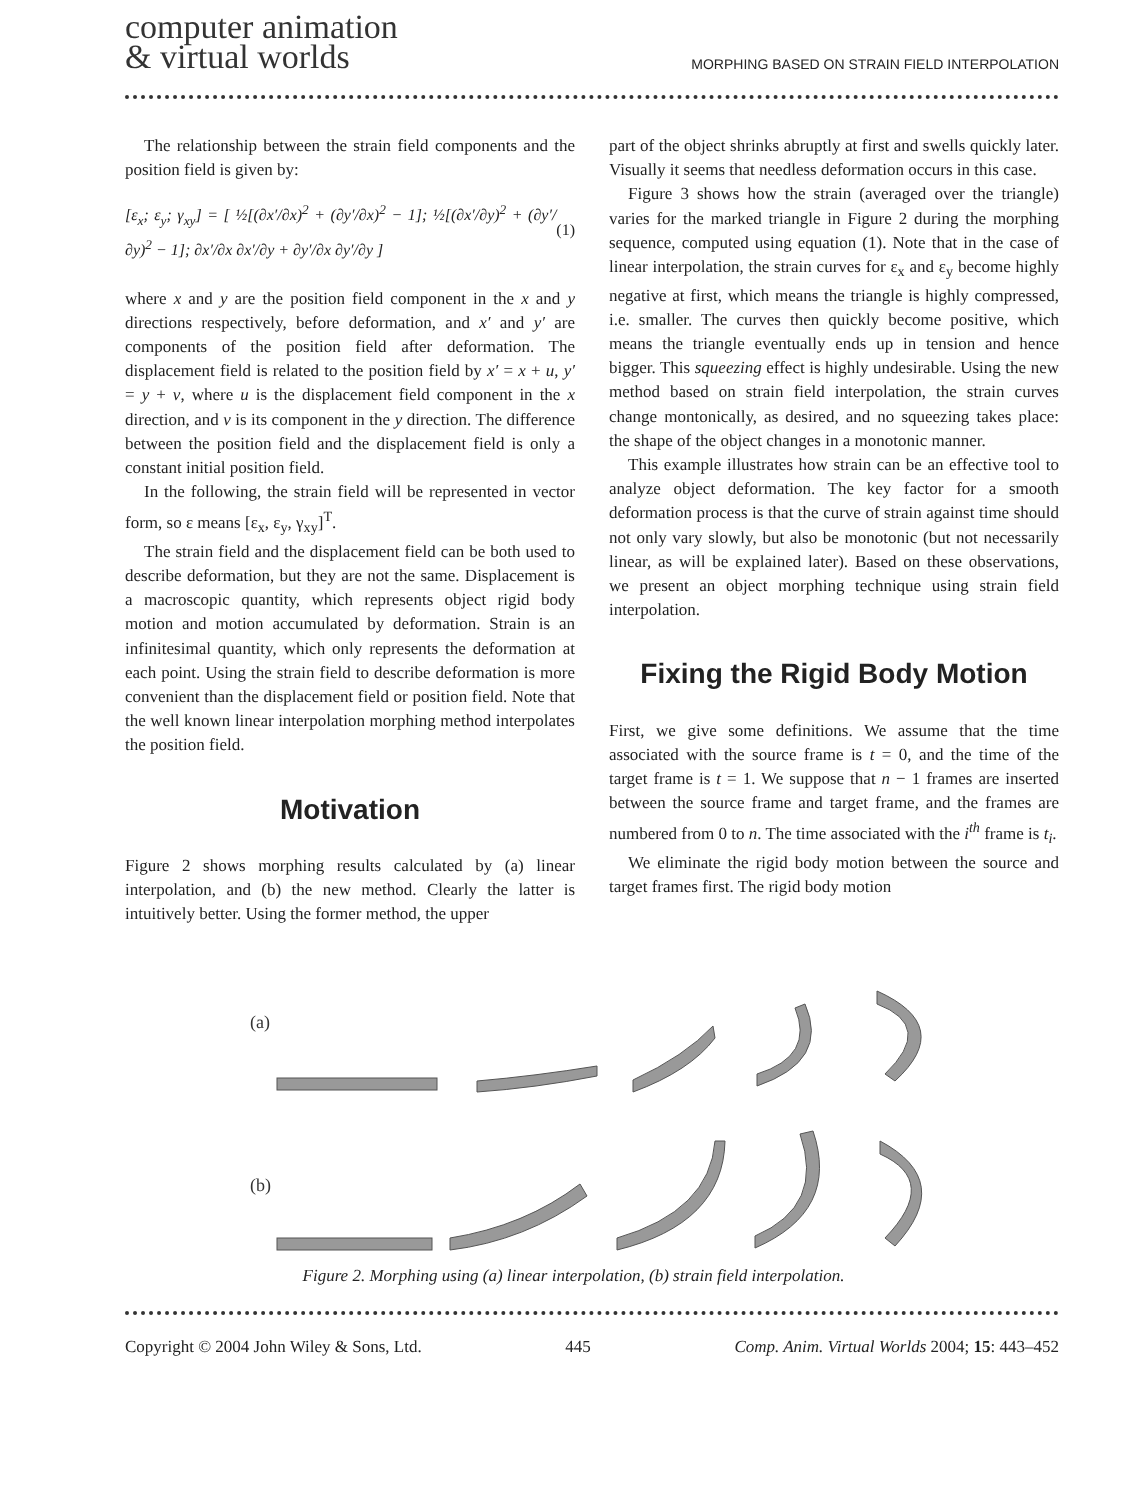computer animation
& virtual worlds
MORPHING BASED ON STRAIN FIELD INTERPOLATION
The relationship between the strain field components and the position field is given by:
[ε<sub>x</sub>; ε<sub>y</sub>; γ<sub>xy</sub>] = [ ½[(∂x′/∂x)<sup>2</sup> + (∂y′/∂x)<sup>2</sup> − 1]; ½[(∂x′/∂y)<sup>2</sup> + (∂y′/∂y)<sup>2</sup> − 1]; ∂x′/∂x ∂x′/∂y + ∂y′/∂x ∂y′/∂y ] (1)
where x and y are the position field component in the x and y directions respectively, before deformation, and x′ and y′ are components of the position field after deformation. The displacement field is related to the position field by x′ = x + u, y′ = y + v, where u is the displacement field component in the x direction, and v is its component in the y direction. The difference between the position field and the displacement field is only a constant initial position field.
In the following, the strain field will be represented in vector form, so ε means [ε<sub>x</sub>, ε<sub>y</sub>, γ<sub>xy</sub>]<sup>T</sup>.
The strain field and the displacement field can be both used to describe deformation, but they are not the same. Displacement is a macroscopic quantity, which represents object rigid body motion and motion accumulated by deformation. Strain is an infinitesimal quantity, which only represents the deformation at each point. Using the strain field to describe deformation is more convenient than the displacement field or position field. Note that the well known linear interpolation morphing method interpolates the position field.
Motivation
Figure 2 shows morphing results calculated by (a) linear interpolation, and (b) the new method. Clearly the latter is intuitively better. Using the former method, the upper
part of the object shrinks abruptly at first and swells quickly later. Visually it seems that needless deformation occurs in this case.
Figure 3 shows how the strain (averaged over the triangle) varies for the marked triangle in Figure 2 during the morphing sequence, computed using equation (1). Note that in the case of linear interpolation, the strain curves for ε<sub>x</sub> and ε<sub>y</sub> become highly negative at first, which means the triangle is highly compressed, i.e. smaller. The curves then quickly become positive, which means the triangle eventually ends up in tension and hence bigger. This squeezing effect is highly undesirable. Using the new method based on strain field interpolation, the strain curves change montonically, as desired, and no squeezing takes place: the shape of the object changes in a monotonic manner.
This example illustrates how strain can be an effective tool to analyze object deformation. The key factor for a smooth deformation process is that the curve of strain against time should not only vary slowly, but also be monotonic (but not necessarily linear, as will be explained later). Based on these observations, we present an object morphing technique using strain field interpolation.
Fixing the Rigid Body Motion
First, we give some definitions. We assume that the time associated with the source frame is t = 0, and the time of the target frame is t = 1. We suppose that n − 1 frames are inserted between the source frame and target frame, and the frames are numbered from 0 to n. The time associated with the i<sup>th</sup> frame is t<sub>i</sub>.
We eliminate the rigid body motion between the source and target frames first. The rigid body motion
(a)
(b)
Figure 2. Morphing using (a) linear interpolation, (b) strain field interpolation.
Copyright © 2004 John Wiley & Sons, Ltd. 445 Comp. Anim. Virtual Worlds 2004; 15: 443–452